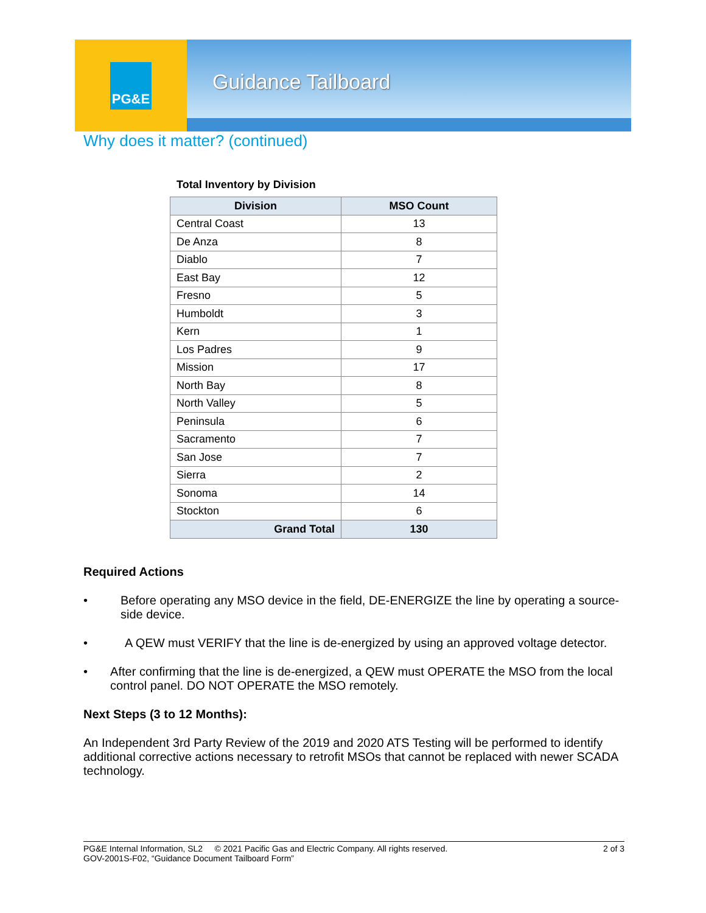PG&E
Guidance Tailboard
Why does it matter? (continued)
Total Inventory by Division
| Division | MSO Count |
| --- | --- |
| Central Coast | 13 |
| De Anza | 8 |
| Diablo | 7 |
| East Bay | 12 |
| Fresno | 5 |
| Humboldt | 3 |
| Kern | 1 |
| Los Padres | 9 |
| Mission | 17 |
| North Bay | 8 |
| North Valley | 5 |
| Peninsula | 6 |
| Sacramento | 7 |
| San Jose | 7 |
| Sierra | 2 |
| Sonoma | 14 |
| Stockton | 6 |
| Grand Total | 130 |
Required Actions
• Before operating any MSO device in the field, DE-ENERGIZE the line by operating a source-side device.
• A QEW must VERIFY that the line is de-energized by using an approved voltage detector.
• After confirming that the line is de-energized, a QEW must OPERATE the MSO from the local control panel. DO NOT OPERATE the MSO remotely.
Next Steps (3 to 12 Months):
An Independent 3rd Party Review of the 2019 and 2020 ATS Testing will be performed to identify additional corrective actions necessary to retrofit MSOs that cannot be replaced with newer SCADA technology.
PG&E Internal Information, SL2 © 2021 Pacific Gas and Electric Company. All rights reserved. 2 of 3
GOV-2001S-F02, “Guidance Document Tailboard Form”